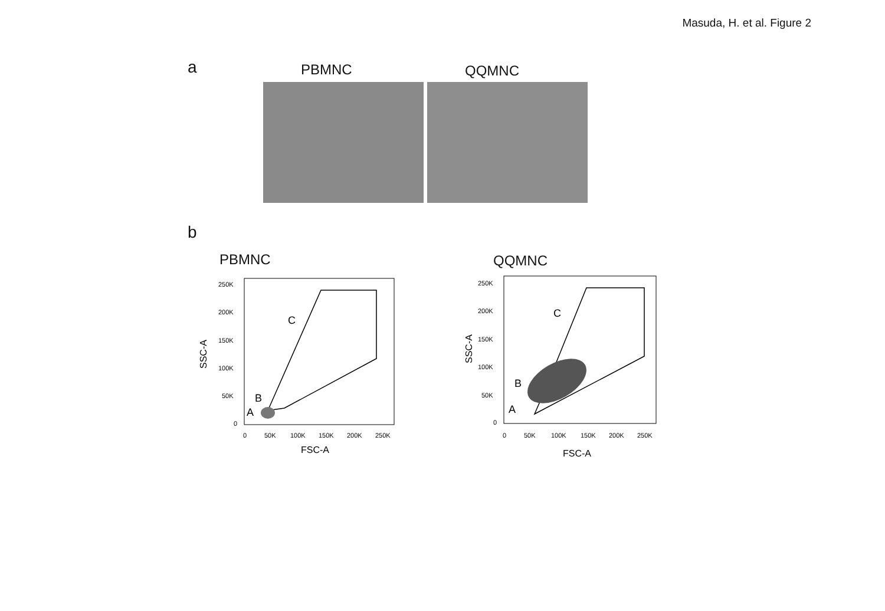Masuda, H. et al. Figure 2
a PBMNC QQMNC
b
PBMNC QQMNC
250K
200K
150K
100K
50K
0
0
50K
100K
150K
200K
250K
FSC-A
SSC-A
C
B
A
250K
200K
150K
100K
50K
0
0
50K
100K
150K
200K
250K
FSC-A
SSC-A
C
B
A